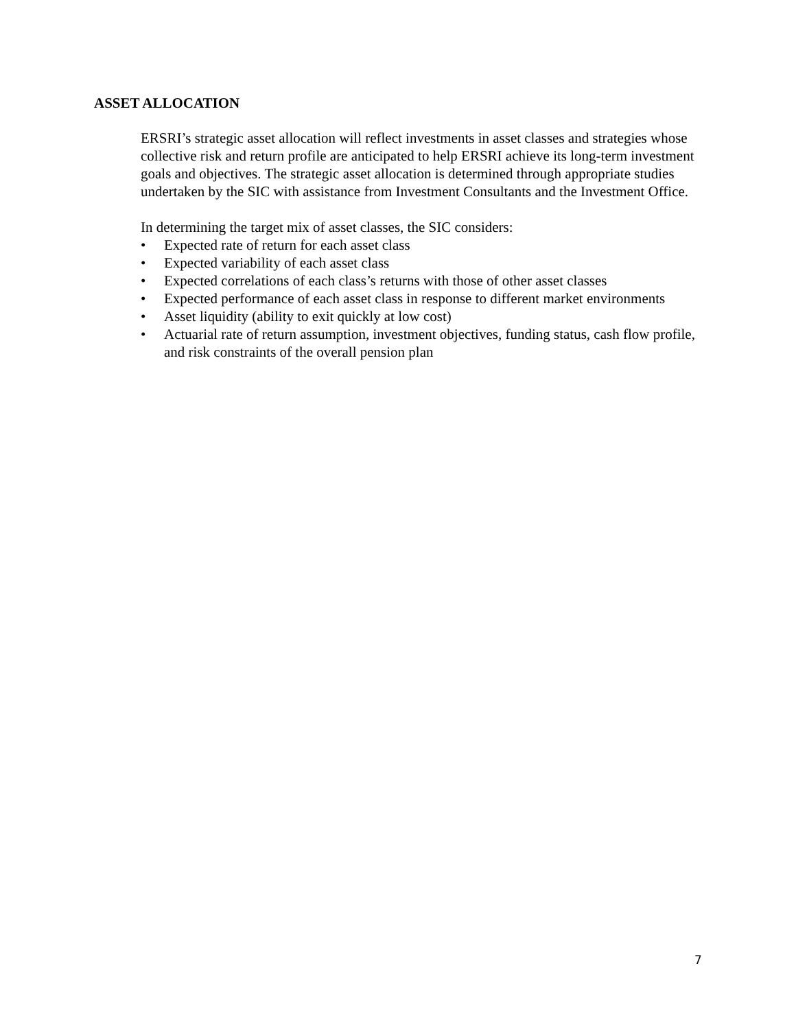ASSET ALLOCATION
ERSRI’s strategic asset allocation will reflect investments in asset classes and strategies whose collective risk and return profile are anticipated to help ERSRI achieve its long-term investment goals and objectives. The strategic asset allocation is determined through appropriate studies undertaken by the SIC with assistance from Investment Consultants and the Investment Office.
In determining the target mix of asset classes, the SIC considers:
• Expected rate of return for each asset class
• Expected variability of each asset class
• Expected correlations of each class’s returns with those of other asset classes
• Expected performance of each asset class in response to different market environments
• Asset liquidity (ability to exit quickly at low cost)
• Actuarial rate of return assumption, investment objectives, funding status, cash flow profile, and risk constraints of the overall pension plan
7